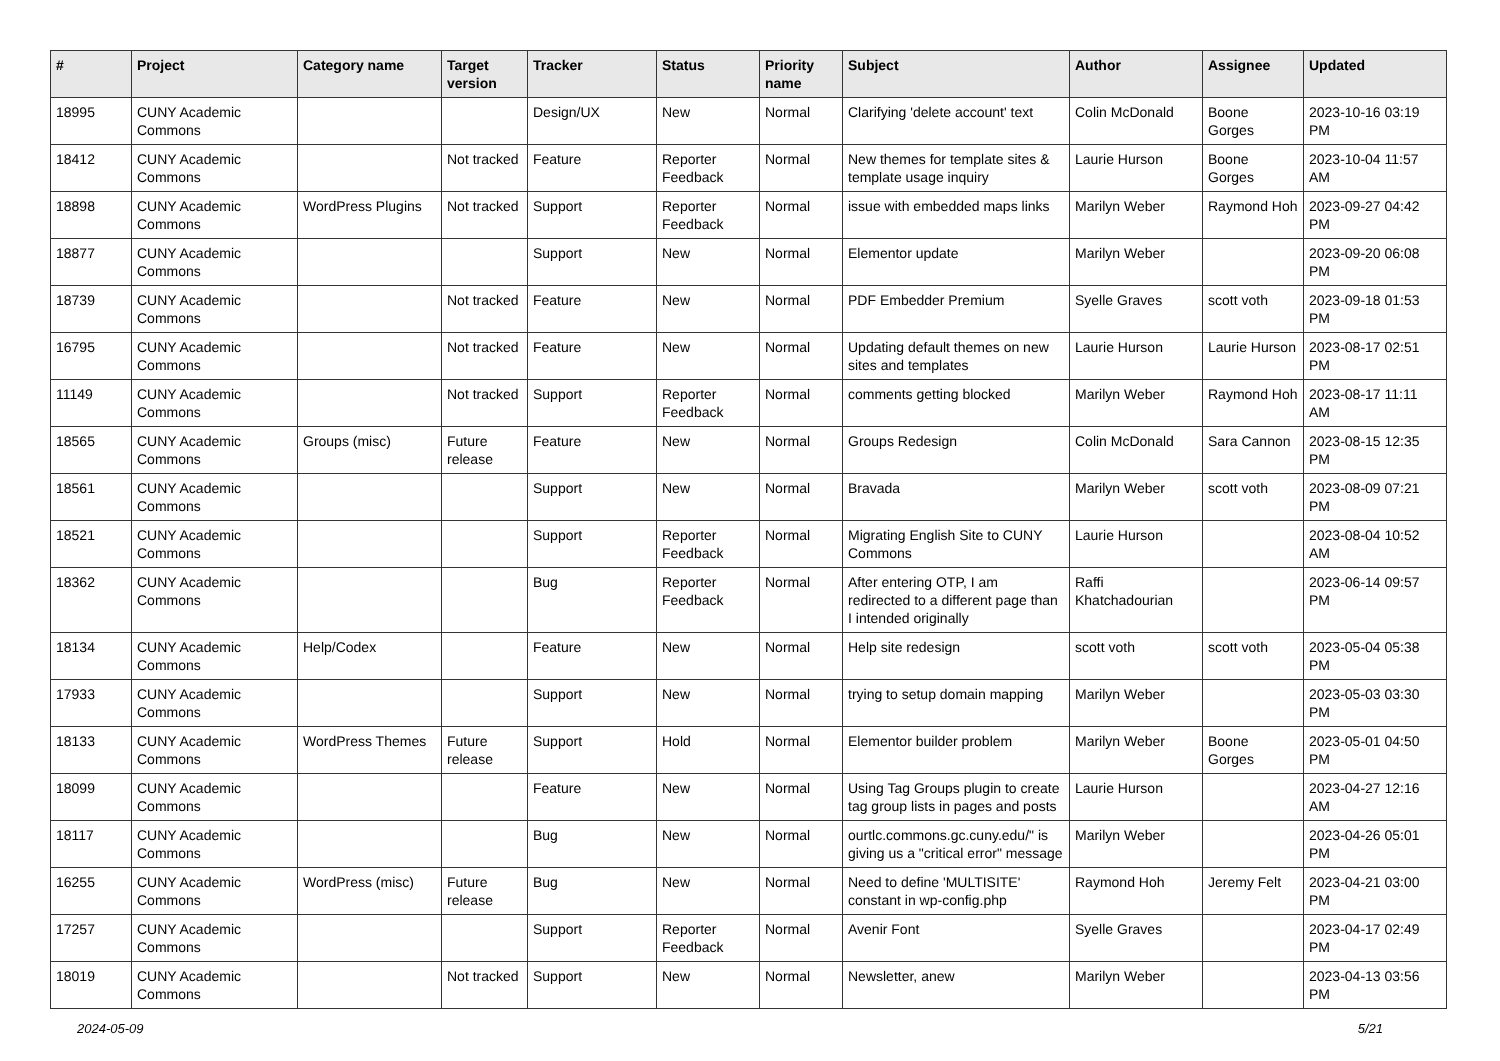| # | Project | Category name | Target version | Tracker | Status | Priority name | Subject | Author | Assignee | Updated |
| --- | --- | --- | --- | --- | --- | --- | --- | --- | --- | --- |
| 18995 | CUNY Academic Commons | | | Design/UX | New | Normal | Clarifying 'delete account' text | Colin McDonald | Boone Gorges | 2023-10-16 03:19 PM |
| 18412 | CUNY Academic Commons | | Not tracked | Feature | Reporter Feedback | Normal | New themes for template sites & template usage inquiry | Laurie Hurson | Boone Gorges | 2023-10-04 11:57 AM |
| 18898 | CUNY Academic Commons | WordPress Plugins | Not tracked | Support | Reporter Feedback | Normal | issue with embedded maps links | Marilyn Weber | Raymond Hoh | 2023-09-27 04:42 PM |
| 18877 | CUNY Academic Commons | | | Support | New | Normal | Elementor update | Marilyn Weber | | 2023-09-20 06:08 PM |
| 18739 | CUNY Academic Commons | | Not tracked | Feature | New | Normal | PDF Embedder Premium | Syelle Graves | scott voth | 2023-09-18 01:53 PM |
| 16795 | CUNY Academic Commons | | Not tracked | Feature | New | Normal | Updating default themes on new sites and templates | Laurie Hurson | Laurie Hurson | 2023-08-17 02:51 PM |
| 11149 | CUNY Academic Commons | | Not tracked | Support | Reporter Feedback | Normal | comments getting blocked | Marilyn Weber | Raymond Hoh | 2023-08-17 11:11 AM |
| 18565 | CUNY Academic Commons | Groups (misc) | Future release | Feature | New | Normal | Groups Redesign | Colin McDonald | Sara Cannon | 2023-08-15 12:35 PM |
| 18561 | CUNY Academic Commons | | | Support | New | Normal | Bravada | Marilyn Weber | scott voth | 2023-08-09 07:21 PM |
| 18521 | CUNY Academic Commons | | | Support | Reporter Feedback | Normal | Migrating English Site to CUNY Commons | Laurie Hurson | | 2023-08-04 10:52 AM |
| 18362 | CUNY Academic Commons | | | Bug | Reporter Feedback | Normal | After entering OTP, I am redirected to a different page than I intended originally | Raffi Khatchadourian | | 2023-06-14 09:57 PM |
| 18134 | CUNY Academic Commons | Help/Codex | | Feature | New | Normal | Help site redesign | scott voth | scott voth | 2023-05-04 05:38 PM |
| 17933 | CUNY Academic Commons | | | Support | New | Normal | trying to setup domain mapping | Marilyn Weber | | 2023-05-03 03:30 PM |
| 18133 | CUNY Academic Commons | WordPress Themes | Future release | Support | Hold | Normal | Elementor builder problem | Marilyn Weber | Boone Gorges | 2023-05-01 04:50 PM |
| 18099 | CUNY Academic Commons | | | Feature | New | Normal | Using Tag Groups plugin to create tag group lists in pages and posts | Laurie Hurson | | 2023-04-27 12:16 AM |
| 18117 | CUNY Academic Commons | | | Bug | New | Normal | ourtlc.commons.gc.cuny.edu/" is giving us a "critical error" message | Marilyn Weber | | 2023-04-26 05:01 PM |
| 16255 | CUNY Academic Commons | WordPress (misc) | Future release | Bug | New | Normal | Need to define 'MULTISITE' constant in wp-config.php | Raymond Hoh | Jeremy Felt | 2023-04-21 03:00 PM |
| 17257 | CUNY Academic Commons | | | Support | Reporter Feedback | Normal | Avenir Font | Syelle Graves | | 2023-04-17 02:49 PM |
| 18019 | CUNY Academic Commons | | Not tracked | Support | New | Normal | Newsletter, anew | Marilyn Weber | | 2023-04-13 03:56 PM |
2024-05-09 5/21